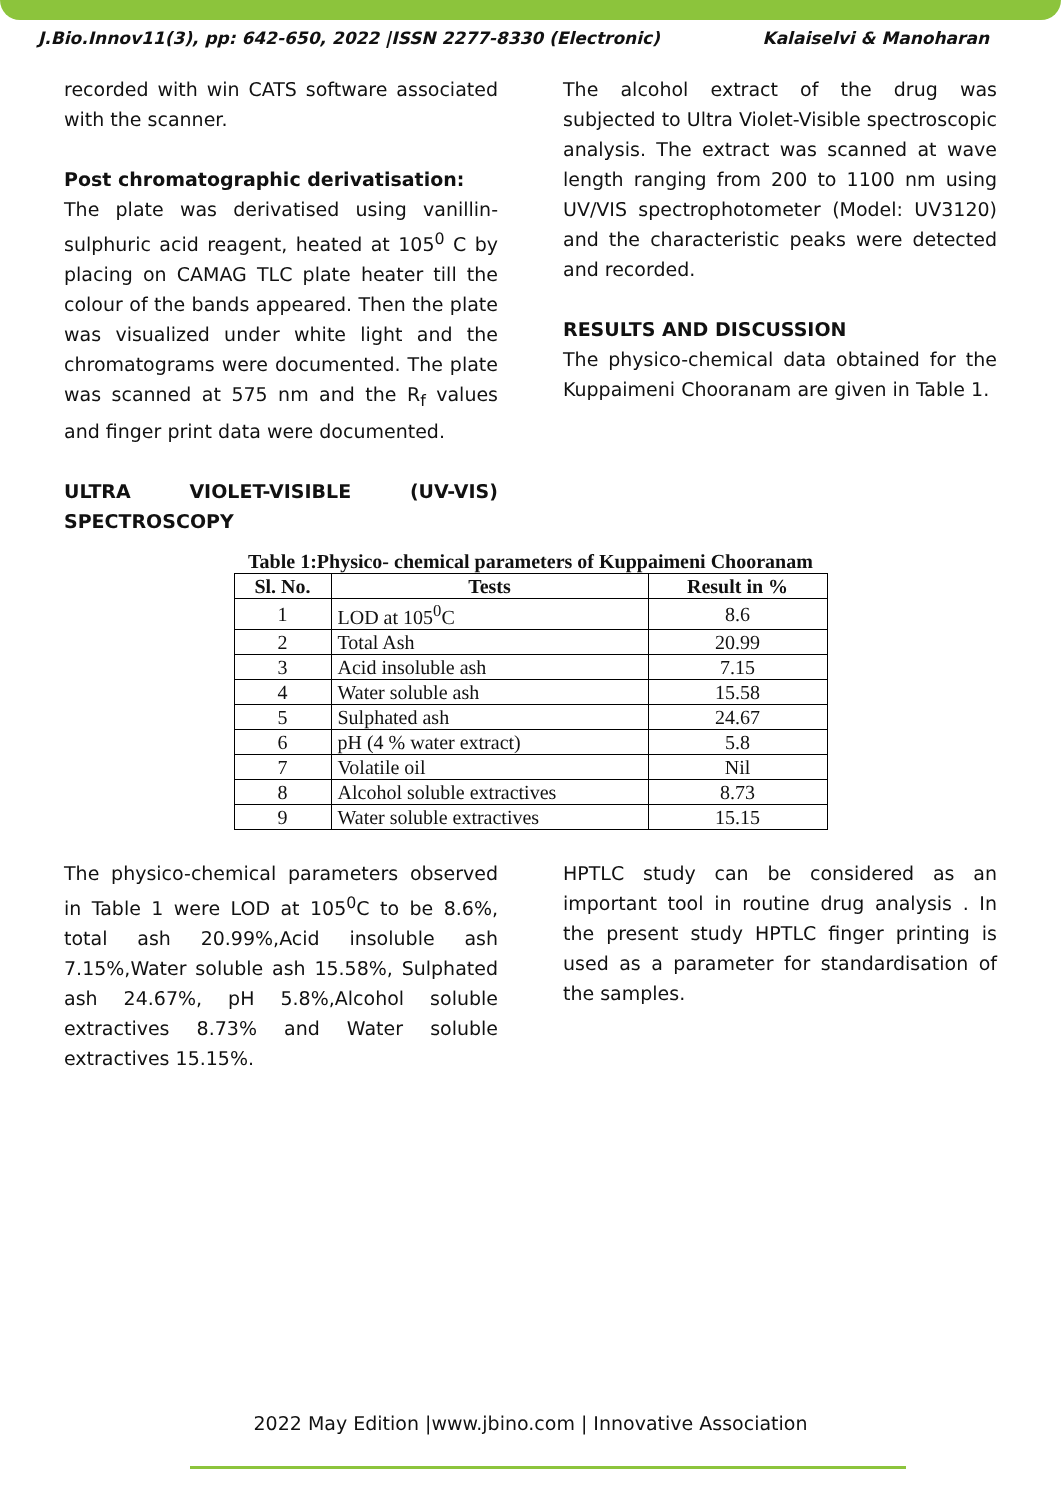J.Bio.Innov11(3), pp: 642-650, 2022 |ISSN 2277-8330 (Electronic) Kalaiselvi & Manoharan
recorded with win CATS software associated with the scanner.
Post chromatographic derivatisation:
The plate was derivatised using vanillin-sulphuric acid reagent, heated at 105<sup>0</sup> C by placing on CAMAG TLC plate heater till the colour of the bands appeared. Then the plate was visualized under white light and the chromatograms were documented. The plate was scanned at 575 nm and the R<sub>f</sub> values and finger print data were documented.
ULTRA VIOLET-VISIBLE (UV-VIS) SPECTROSCOPY
The alcohol extract of the drug was subjected to Ultra Violet-Visible spectroscopic analysis. The extract was scanned at wave length ranging from 200 to 1100 nm using UV/VIS spectrophotometer (Model: UV3120) and the characteristic peaks were detected and recorded.
RESULTS AND DISCUSSION
The physico-chemical data obtained for the Kuppaimeni Chooranam are given in Table 1.
Table 1:Physico- chemical parameters of Kuppaimeni Chooranam
| Sl. No. | Tests | Result in % |
| --- | --- | --- |
| 1 | LOD at 105<sup>0</sup>C | 8.6 |
| 2 | Total Ash | 20.99 |
| 3 | Acid insoluble ash | 7.15 |
| 4 | Water soluble ash | 15.58 |
| 5 | Sulphated ash | 24.67 |
| 6 | pH (4 % water extract) | 5.8 |
| 7 | Volatile oil | Nil |
| 8 | Alcohol soluble extractives | 8.73 |
| 9 | Water soluble extractives | 15.15 |
The physico-chemical parameters observed in Table 1 were LOD at 105<sup>0</sup>C to be 8.6%, total ash 20.99%,Acid insoluble ash 7.15%,Water soluble ash 15.58%, Sulphated ash 24.67%, pH 5.8%,Alcohol soluble extractives 8.73% and Water soluble extractives 15.15%.
HPTLC study can be considered as an important tool in routine drug analysis . In the present study HPTLC finger printing is used as a parameter for standardisation of the samples.
2022 May Edition |www.jbino.com | Innovative Association